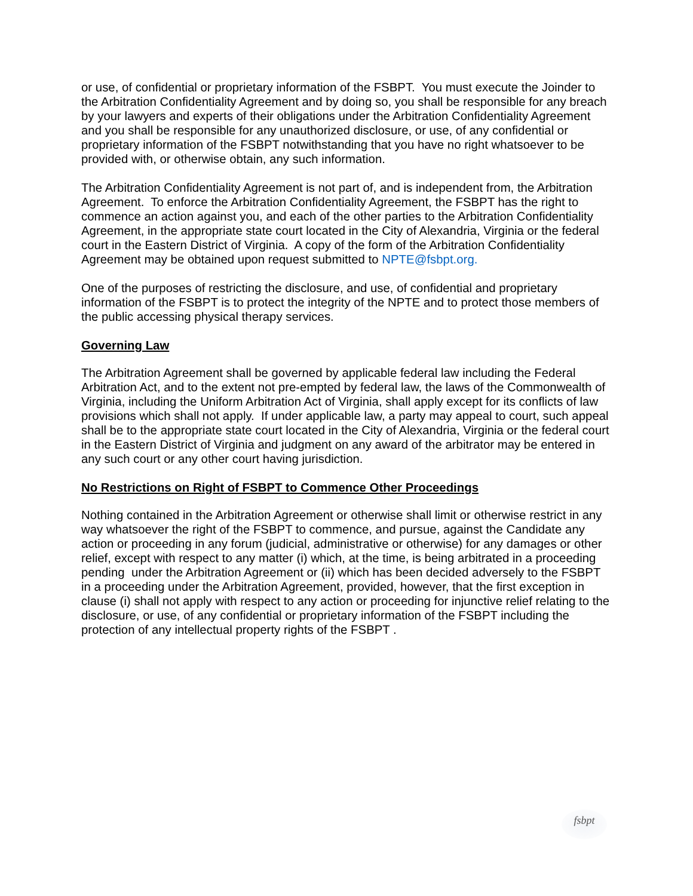or use, of confidential or proprietary information of the FSBPT. You must execute the Joinder to the Arbitration Confidentiality Agreement and by doing so, you shall be responsible for any breach by your lawyers and experts of their obligations under the Arbitration Confidentiality Agreement and you shall be responsible for any unauthorized disclosure, or use, of any confidential or proprietary information of the FSBPT notwithstanding that you have no right whatsoever to be provided with, or otherwise obtain, any such information.
The Arbitration Confidentiality Agreement is not part of, and is independent from, the Arbitration Agreement. To enforce the Arbitration Confidentiality Agreement, the FSBPT has the right to commence an action against you, and each of the other parties to the Arbitration Confidentiality Agreement, in the appropriate state court located in the City of Alexandria, Virginia or the federal court in the Eastern District of Virginia. A copy of the form of the Arbitration Confidentiality Agreement may be obtained upon request submitted to NPTE@fsbpt.org.
One of the purposes of restricting the disclosure, and use, of confidential and proprietary information of the FSBPT is to protect the integrity of the NPTE and to protect those members of the public accessing physical therapy services.
Governing Law
The Arbitration Agreement shall be governed by applicable federal law including the Federal Arbitration Act, and to the extent not pre-empted by federal law, the laws of the Commonwealth of Virginia, including the Uniform Arbitration Act of Virginia, shall apply except for its conflicts of law provisions which shall not apply. If under applicable law, a party may appeal to court, such appeal shall be to the appropriate state court located in the City of Alexandria, Virginia or the federal court in the Eastern District of Virginia and judgment on any award of the arbitrator may be entered in any such court or any other court having jurisdiction.
No Restrictions on Right of FSBPT to Commence Other Proceedings
Nothing contained in the Arbitration Agreement or otherwise shall limit or otherwise restrict in any way whatsoever the right of the FSBPT to commence, and pursue, against the Candidate any action or proceeding in any forum (judicial, administrative or otherwise) for any damages or other relief, except with respect to any matter (i) which, at the time, is being arbitrated in a proceeding pending under the Arbitration Agreement or (ii) which has been decided adversely to the FSBPT in a proceeding under the Arbitration Agreement, provided, however, that the first exception in clause (i) shall not apply with respect to any action or proceeding for injunctive relief relating to the disclosure, or use, of any confidential or proprietary information of the FSBPT including the protection of any intellectual property rights of the FSBPT .
fsbpt